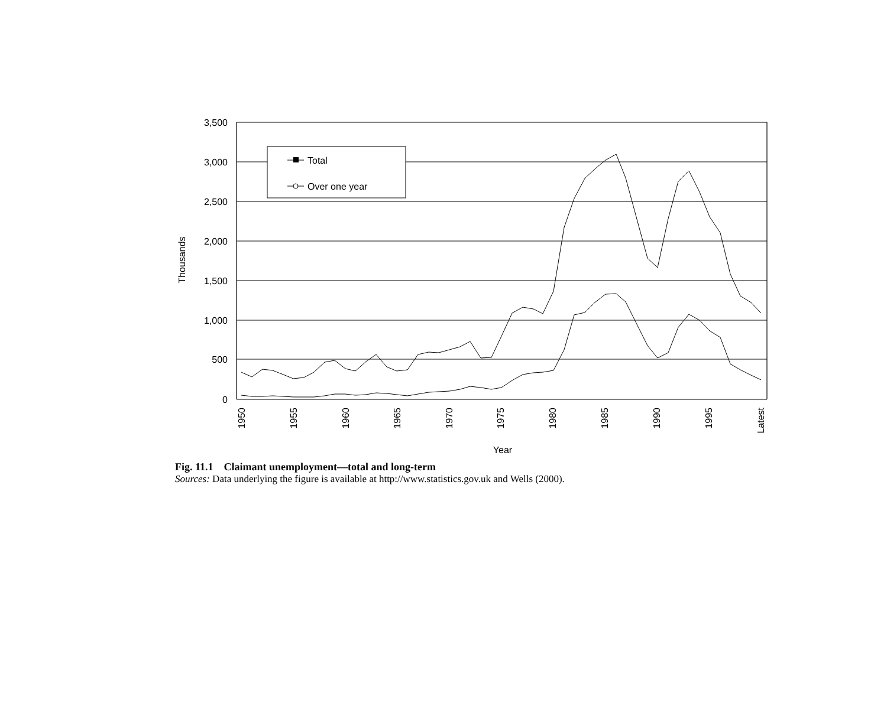3,500
3,000
2,500
2,000
1,500
1,000
500
0
Thousands
1950
1955
1960
1965
1970
1975
1980
1985
1990
1995
Latest
Year
Total
Over one year
Fig. 11.1 Claimant unemployment—total and long-term
Sources: Data underlying the figure is available at http://www.statistics.gov.uk and Wells (2000).